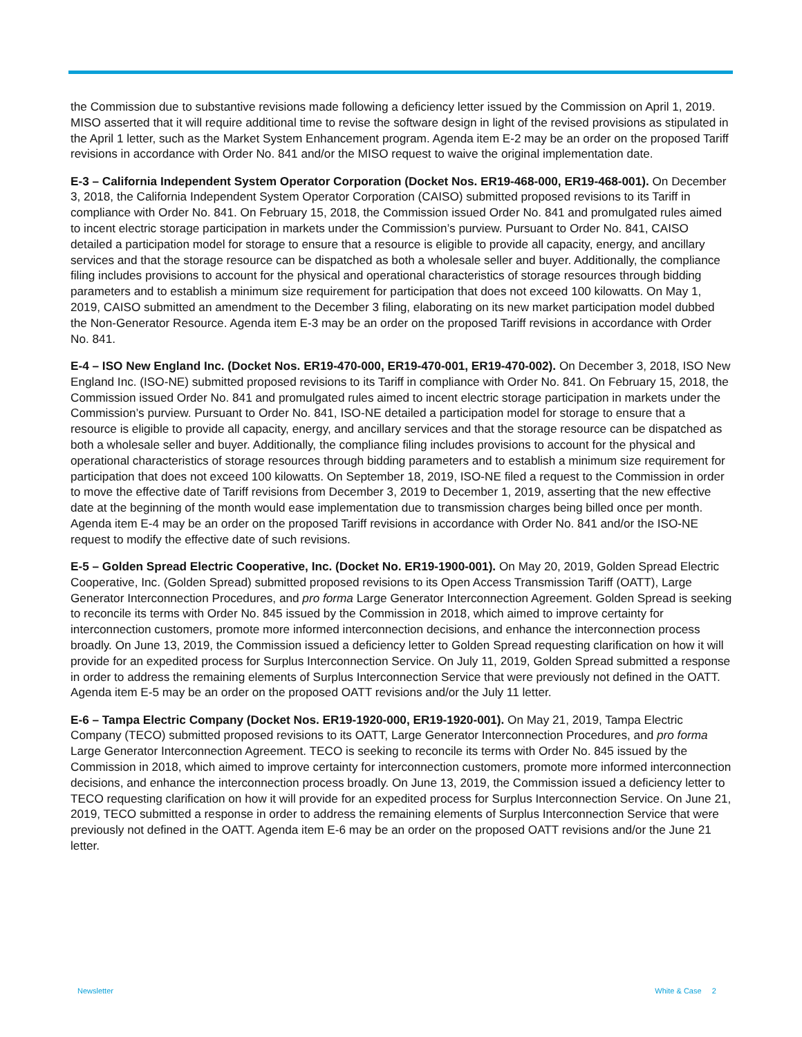the Commission due to substantive revisions made following a deficiency letter issued by the Commission on April 1, 2019. MISO asserted that it will require additional time to revise the software design in light of the revised provisions as stipulated in the April 1 letter, such as the Market System Enhancement program. Agenda item E-2 may be an order on the proposed Tariff revisions in accordance with Order No. 841 and/or the MISO request to waive the original implementation date.
E-3 – California Independent System Operator Corporation (Docket Nos. ER19-468-000, ER19-468-001). On December 3, 2018, the California Independent System Operator Corporation (CAISO) submitted proposed revisions to its Tariff in compliance with Order No. 841. On February 15, 2018, the Commission issued Order No. 841 and promulgated rules aimed to incent electric storage participation in markets under the Commission’s purview. Pursuant to Order No. 841, CAISO detailed a participation model for storage to ensure that a resource is eligible to provide all capacity, energy, and ancillary services and that the storage resource can be dispatched as both a wholesale seller and buyer. Additionally, the compliance filing includes provisions to account for the physical and operational characteristics of storage resources through bidding parameters and to establish a minimum size requirement for participation that does not exceed 100 kilowatts. On May 1, 2019, CAISO submitted an amendment to the December 3 filing, elaborating on its new market participation model dubbed the Non-Generator Resource. Agenda item E-3 may be an order on the proposed Tariff revisions in accordance with Order No. 841.
E-4 – ISO New England Inc. (Docket Nos. ER19-470-000, ER19-470-001, ER19-470-002). On December 3, 2018, ISO New England Inc. (ISO-NE) submitted proposed revisions to its Tariff in compliance with Order No. 841. On February 15, 2018, the Commission issued Order No. 841 and promulgated rules aimed to incent electric storage participation in markets under the Commission’s purview. Pursuant to Order No. 841, ISO-NE detailed a participation model for storage to ensure that a resource is eligible to provide all capacity, energy, and ancillary services and that the storage resource can be dispatched as both a wholesale seller and buyer. Additionally, the compliance filing includes provisions to account for the physical and operational characteristics of storage resources through bidding parameters and to establish a minimum size requirement for participation that does not exceed 100 kilowatts. On September 18, 2019, ISO-NE filed a request to the Commission in order to move the effective date of Tariff revisions from December 3, 2019 to December 1, 2019, asserting that the new effective date at the beginning of the month would ease implementation due to transmission charges being billed once per month. Agenda item E-4 may be an order on the proposed Tariff revisions in accordance with Order No. 841 and/or the ISO-NE request to modify the effective date of such revisions.
E-5 – Golden Spread Electric Cooperative, Inc. (Docket No. ER19-1900-001). On May 20, 2019, Golden Spread Electric Cooperative, Inc. (Golden Spread) submitted proposed revisions to its Open Access Transmission Tariff (OATT), Large Generator Interconnection Procedures, and pro forma Large Generator Interconnection Agreement. Golden Spread is seeking to reconcile its terms with Order No. 845 issued by the Commission in 2018, which aimed to improve certainty for interconnection customers, promote more informed interconnection decisions, and enhance the interconnection process broadly. On June 13, 2019, the Commission issued a deficiency letter to Golden Spread requesting clarification on how it will provide for an expedited process for Surplus Interconnection Service. On July 11, 2019, Golden Spread submitted a response in order to address the remaining elements of Surplus Interconnection Service that were previously not defined in the OATT. Agenda item E-5 may be an order on the proposed OATT revisions and/or the July 11 letter.
E-6 – Tampa Electric Company (Docket Nos. ER19-1920-000, ER19-1920-001). On May 21, 2019, Tampa Electric Company (TECO) submitted proposed revisions to its OATT, Large Generator Interconnection Procedures, and pro forma Large Generator Interconnection Agreement. TECO is seeking to reconcile its terms with Order No. 845 issued by the Commission in 2018, which aimed to improve certainty for interconnection customers, promote more informed interconnection decisions, and enhance the interconnection process broadly. On June 13, 2019, the Commission issued a deficiency letter to TECO requesting clarification on how it will provide for an expedited process for Surplus Interconnection Service. On June 21, 2019, TECO submitted a response in order to address the remaining elements of Surplus Interconnection Service that were previously not defined in the OATT. Agenda item E-6 may be an order on the proposed OATT revisions and/or the June 21 letter.
Newsletter White & Case 2